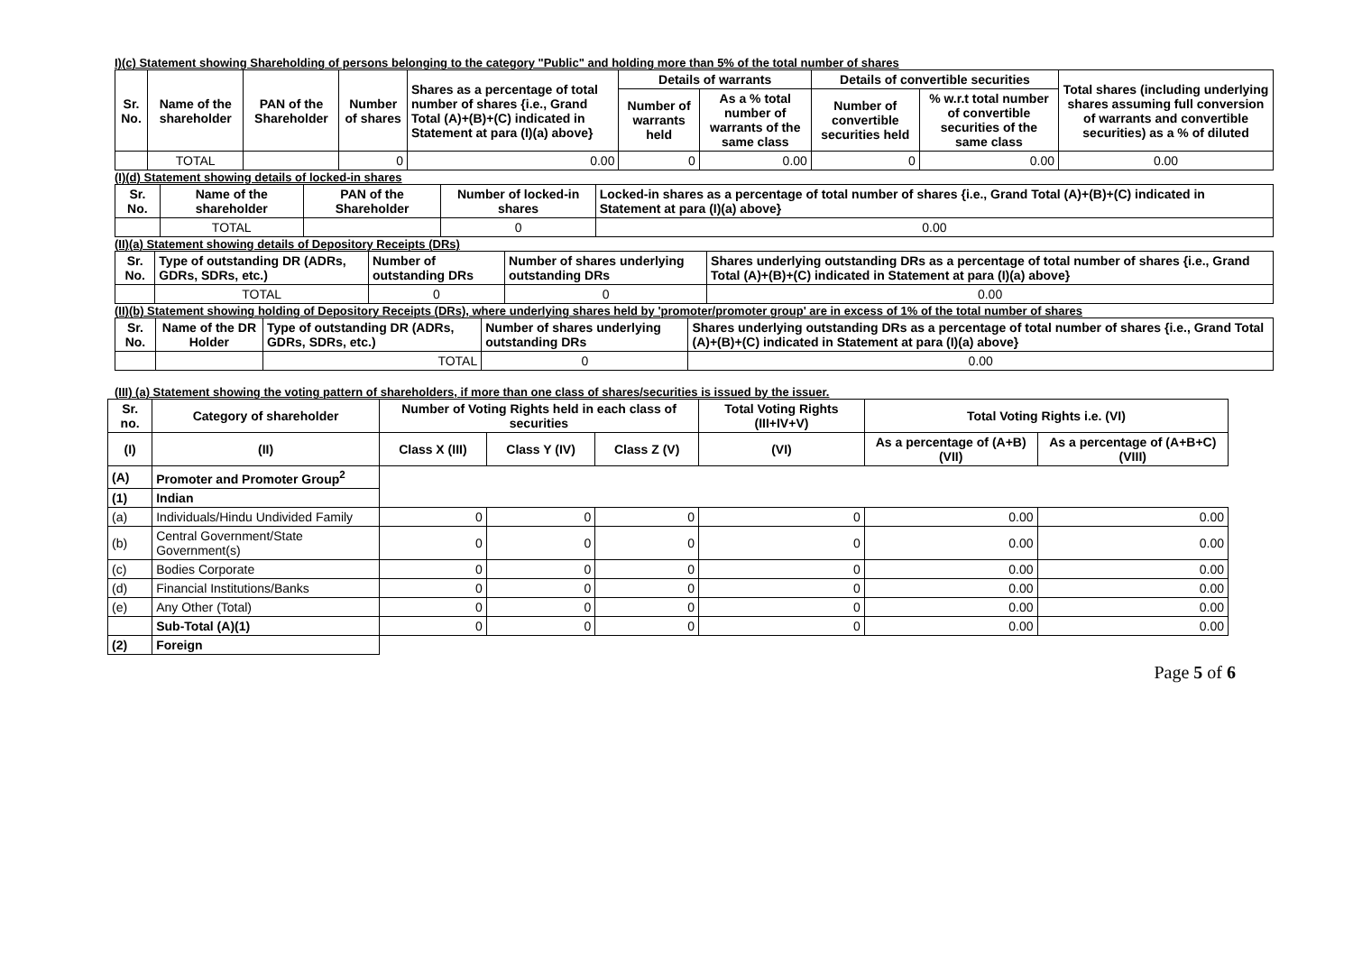I)(c) Statement showing Shareholding of persons belonging to the category "Public" and holding more than 5% of the total number of shares
| Sr. No. | Name of the shareholder | PAN of the Shareholder | Number of shares | Shares as a percentage of total number of shares {i.e., Grand Total (A)+(B)+(C) indicated in Statement at para (I)(a) above} | Details of warrants | | Details of convertible securities | | Total shares (including underlying shares assuming full conversion of warrants and convertible securities) as a % of diluted |
| --- | --- | --- | --- | --- | --- | --- | --- | --- | --- |
| | | | | | Number of warrants held | As a % total number of warrants of the same class | Number of convertible securities held | % w.r.t total number of convertible securities of the same class | |
| | TOTAL | | 0 | 0.00 | 0 | 0.00 | 0 | 0.00 | 0.00 |
(I)(d) Statement showing details of locked-in shares
| Sr. No. | Name of the shareholder | PAN of the Shareholder | Number of locked-in shares | Locked-in shares as a percentage of total number of shares {i.e., Grand Total (A)+(B)+(C) indicated in Statement at para (I)(a) above} |
| --- | --- | --- | --- | --- |
| | TOTAL | | 0 | 0.00 |
(II)(a) Statement showing details of Depository Receipts (DRs)
| Sr. No. | Type of outstanding DR (ADRs, GDRs, SDRs, etc.) | Number of outstanding DRs | Number of shares underlying outstanding DRs | Shares underlying outstanding DRs as a percentage of total number of shares {i.e., Grand Total (A)+(B)+(C) indicated in Statement at para (I)(a) above} |
| --- | --- | --- | --- | --- |
| | TOTAL | 0 | 0 | 0.00 |
(II)(b) Statement showing holding of Depository Receipts (DRs), where underlying shares held by 'promoter/promoter group' are in excess of 1% of the total number of shares
| Sr. No. | Name of the DR Holder | Type of outstanding DR (ADRs, GDRs, SDRs, etc.) | Number of shares underlying outstanding DRs | Shares underlying outstanding DRs as a percentage of total number of shares {i.e., Grand Total (A)+(B)+(C) indicated in Statement at para (I)(a) above} |
| --- | --- | --- | --- | --- |
| | | TOTAL | 0 | 0.00 |
(III) (a) Statement showing the voting pattern of shareholders, if more than one class of shares/securities is issued by the issuer.
| Sr. no. | Category of shareholder | Number of Voting Rights held in each class of securities | | | Total Voting Rights (III+IV+V) | Total Voting Rights i.e. (VI) | |
| --- | --- | --- | --- | --- | --- | --- | --- |
| (I) | (II) | Class X (III) | Class Y (IV) | Class Z (V) | (VI) | As a percentage of (A+B) (VII) | As a percentage of (A+B+C) (VIII) |
| (A) | Promoter and Promoter Group<sup>2</sup> | | | | | | |
| (1) | Indian | | | | | | |
| (a) | Individuals/Hindu Undivided Family | 0 | 0 | 0 | 0 | 0.00 | 0.00 |
| (b) | Central Government/State Government(s) | 0 | 0 | 0 | 0 | 0.00 | 0.00 |
| (c) | Bodies Corporate | 0 | 0 | 0 | 0 | 0.00 | 0.00 |
| (d) | Financial Institutions/Banks | 0 | 0 | 0 | 0 | 0.00 | 0.00 |
| (e) | Any Other (Total) | 0 | 0 | 0 | 0 | 0.00 | 0.00 |
| | Sub-Total (A)(1) | 0 | 0 | 0 | 0 | 0.00 | 0.00 |
| (2) | Foreign | | | | | | |
Page 5 of 6